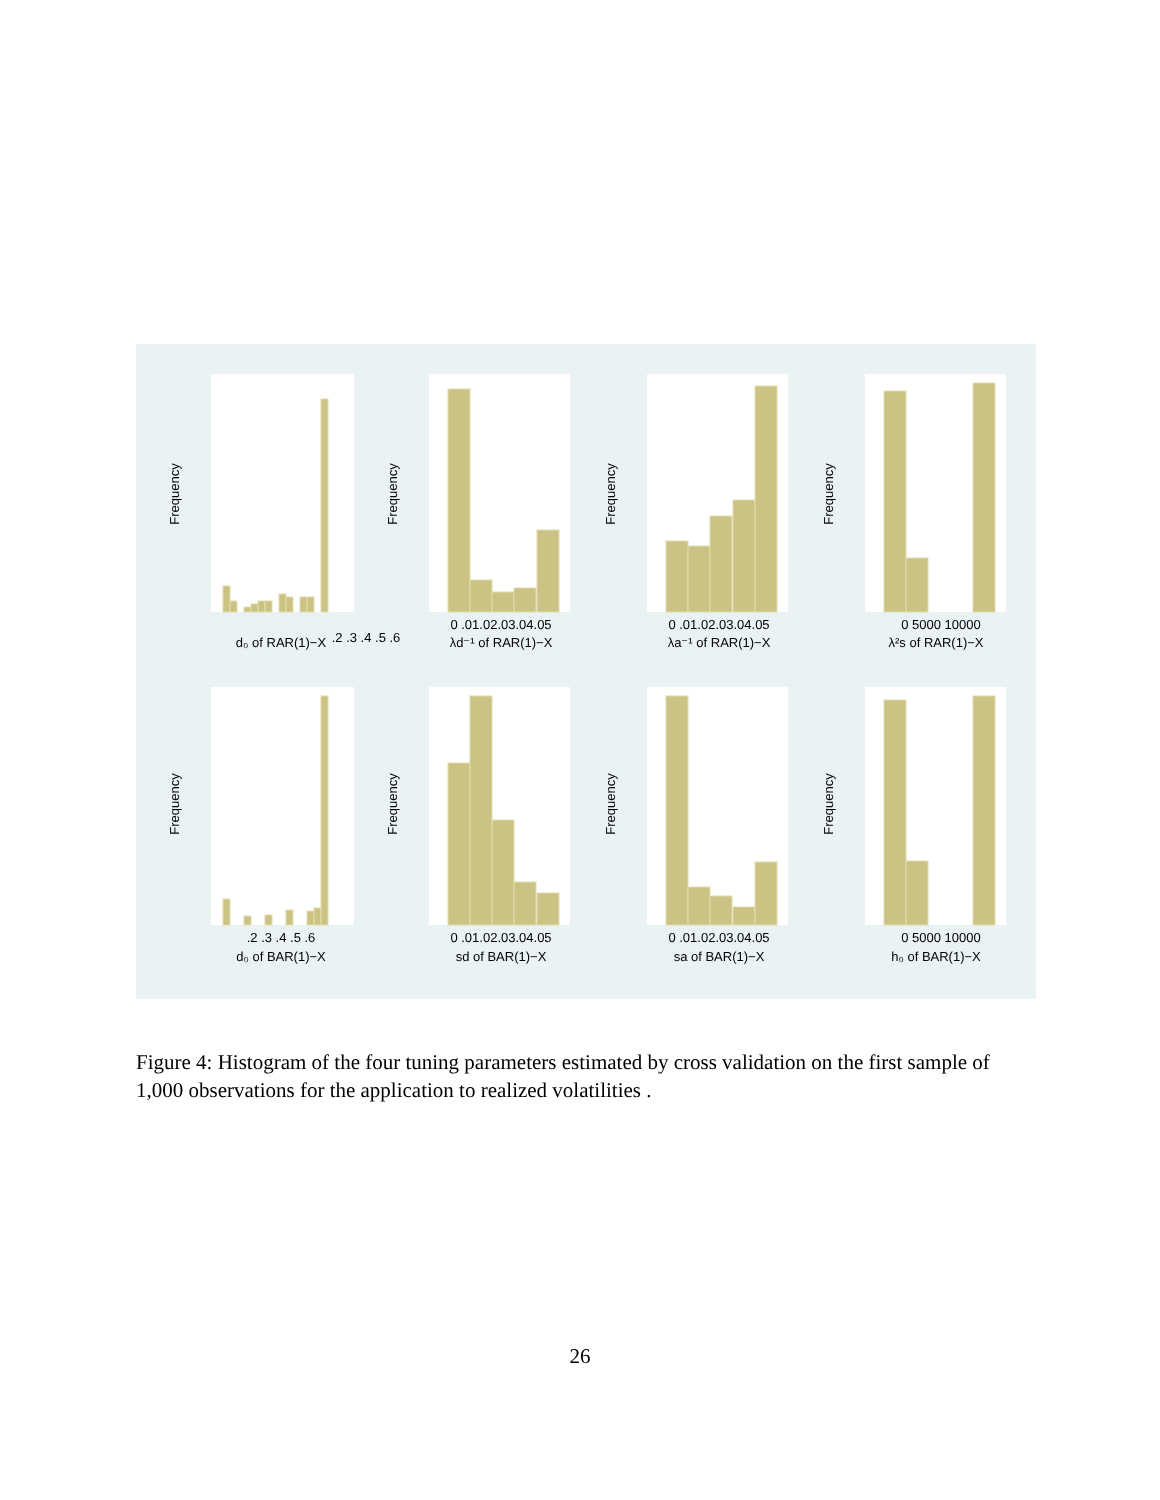.2 .3 .4 .5 .6
d₀ of RAR(1)−X
0 .01.02.03.04.05
λd⁻¹ of RAR(1)−X
0 .01.02.03.04.05
λa⁻¹ of RAR(1)−X
0 5000 10000
λ²s of RAR(1)−X
.2 .3 .4 .5 .6
d₀ of BAR(1)−X
0 .01.02.03.04.05
sd of BAR(1)−X
0 .01.02.03.04.05
sa of BAR(1)−X
0 5000 10000
h₀ of BAR(1)−X
Frequency
Frequency
Frequency
Frequency
Frequency
Frequency
Frequency
Frequency
Figure 4: Histogram of the four tuning parameters estimated by cross validation on the first sample of 1,000 observations for the application to realized volatilities .
26